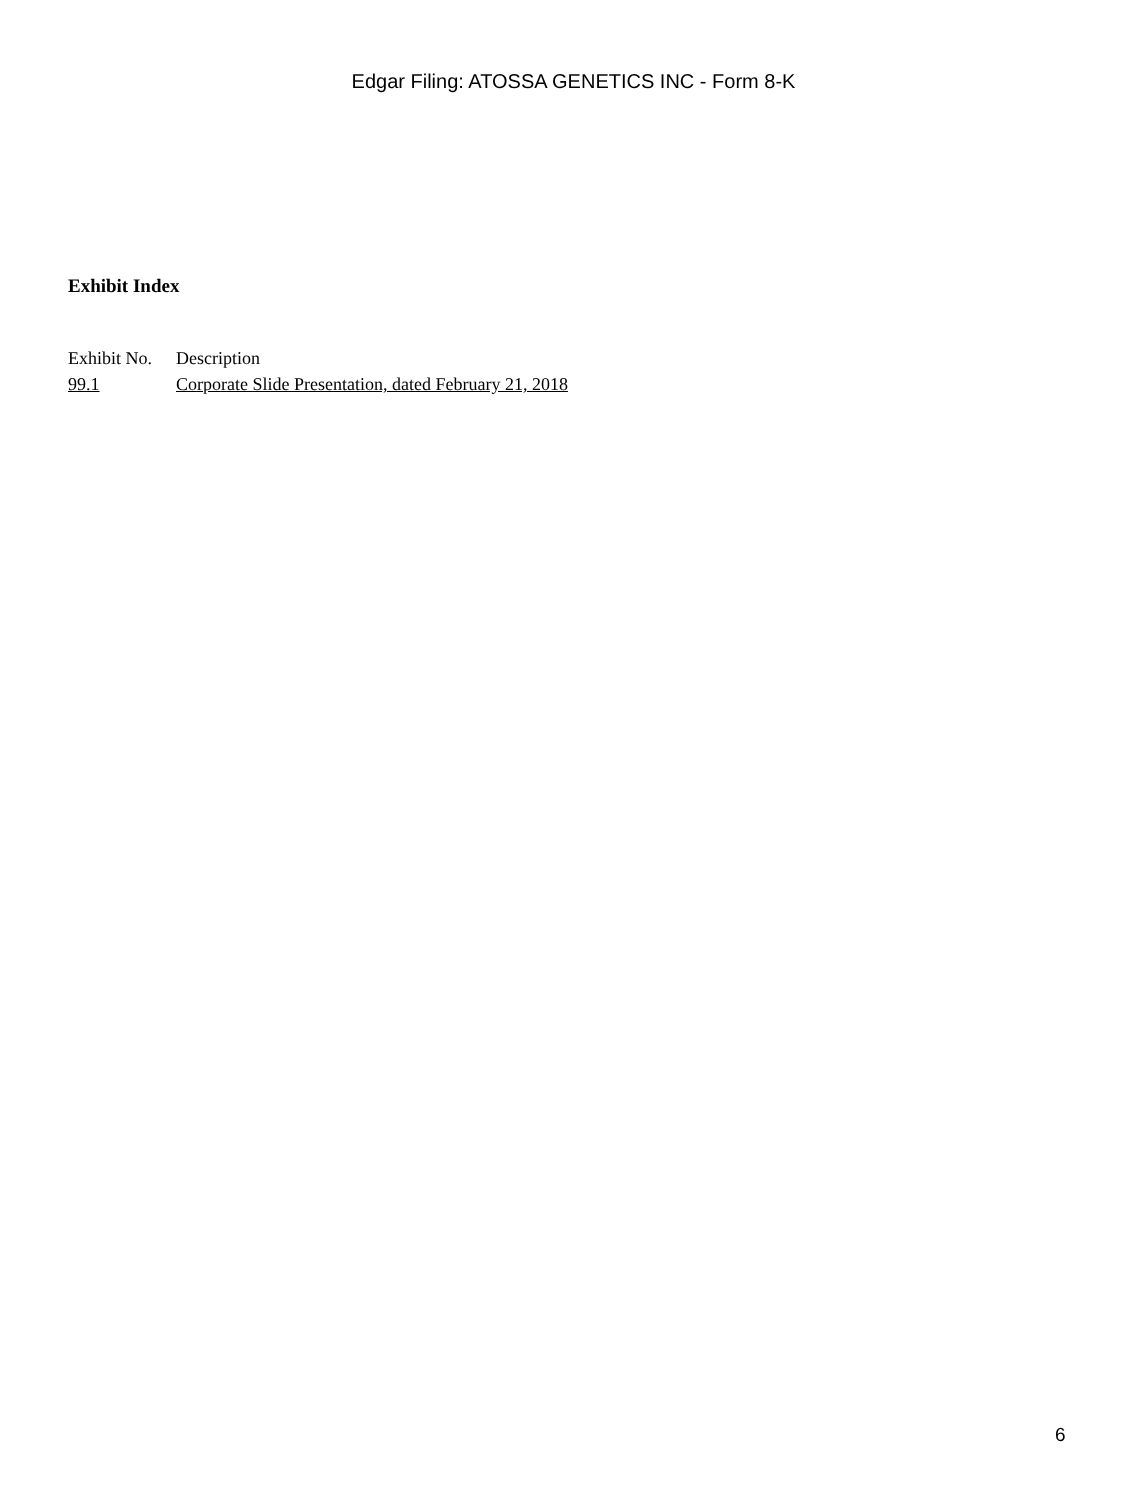Edgar Filing: ATOSSA GENETICS INC - Form 8-K
Exhibit Index
| Exhibit No. | Description |
| --- | --- |
| 99.1 | Corporate Slide Presentation, dated February 21, 2018 |
6